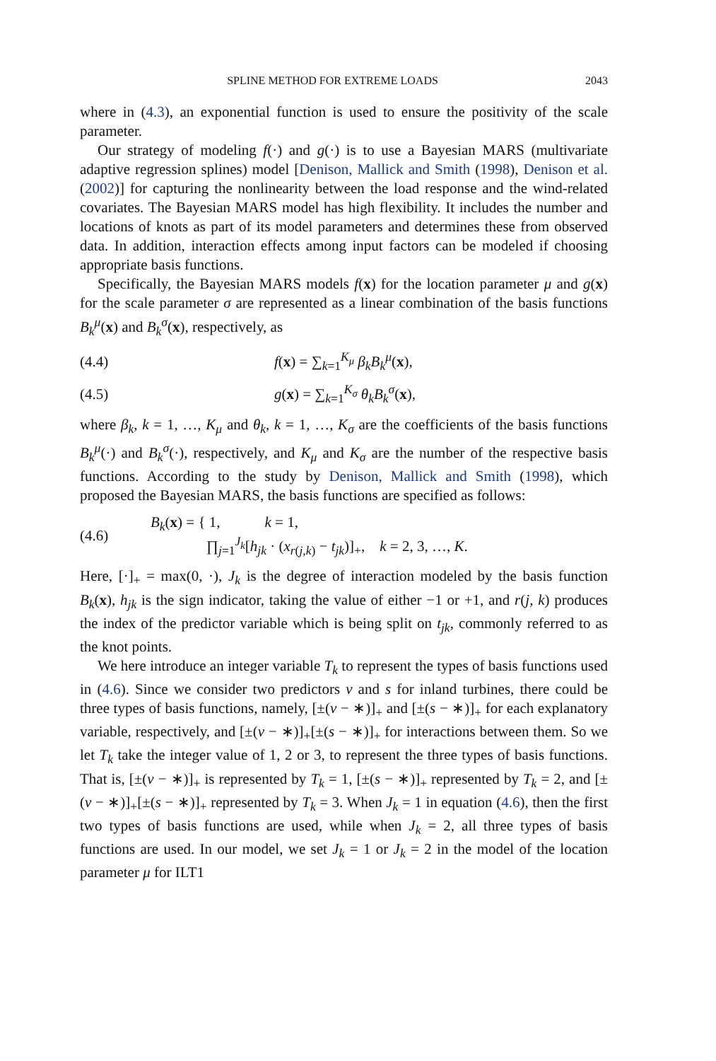SPLINE METHOD FOR EXTREME LOADS 2043
where in (4.3), an exponential function is used to ensure the positivity of the scale parameter.
Our strategy of modeling f(·) and g(·) is to use a Bayesian MARS (multivariate adaptive regression splines) model [Denison, Mallick and Smith (1998), Denison et al. (2002)] for capturing the nonlinearity between the load response and the wind-related covariates. The Bayesian MARS model has high flexibility. It includes the number and locations of knots as part of its model parameters and determines these from observed data. In addition, interaction effects among input factors can be modeled if choosing appropriate basis functions.
Specifically, the Bayesian MARS models f(x) for the location parameter μ and g(x) for the scale parameter σ are represented as a linear combination of the basis functions B<sub>k</sub><sup>μ</sup>(x) and B<sub>k</sub><sup>σ</sup>(x), respectively, as
(4.4) f(x) = ∑<sub>k=1</sub><sup>K<sub>μ</sub></sup> β<sub>k</sub>B<sub>k</sub><sup>μ</sup>(x),
(4.5) g(x) = ∑<sub>k=1</sub><sup>K<sub>σ</sub></sup> θ<sub>k</sub>B<sub>k</sub><sup>σ</sup>(x),
where β<sub>k</sub>, k = 1, …, K<sub>μ</sub> and θ<sub>k</sub>, k = 1, …, K<sub>σ</sub> are the coefficients of the basis functions B<sub>k</sub><sup>μ</sup>(·) and B<sub>k</sub><sup>σ</sup>(·), respectively, and K<sub>μ</sub> and K<sub>σ</sub> are the number of the respective basis functions. According to the study by Denison, Mallick and Smith (1998), which proposed the Bayesian MARS, the basis functions are specified as follows:
(4.6) B<sub>k</sub>(x) = { 1, k = 1,
∏<sub>j=1</sub><sup>J<sub>k</sub></sup>[h<sub>jk</sub> · (x<sub>r(j,k)</sub> − t<sub>jk</sub>)]<sub>+</sub>, k = 2, 3, …, K.
Here, [·]<sub>+</sub> = max(0, ·), J<sub>k</sub> is the degree of interaction modeled by the basis function B<sub>k</sub>(x), h<sub>jk</sub> is the sign indicator, taking the value of either −1 or +1, and r(j, k) produces the index of the predictor variable which is being split on t<sub>jk</sub>, commonly referred to as the knot points.
We here introduce an integer variable T<sub>k</sub> to represent the types of basis functions used in (4.6). Since we consider two predictors v and s for inland turbines, there could be three types of basis functions, namely, [±(v − ∗)]<sub>+</sub> and [±(s − ∗)]<sub>+</sub> for each explanatory variable, respectively, and [±(v − ∗)]<sub>+</sub>[±(s − ∗)]<sub>+</sub> for interactions between them. So we let T<sub>k</sub> take the integer value of 1, 2 or 3, to represent the three types of basis functions. That is, [±(v − ∗)]<sub>+</sub> is represented by T<sub>k</sub> = 1, [±(s − ∗)]<sub>+</sub> represented by T<sub>k</sub> = 2, and [±(v − ∗)]<sub>+</sub>[±(s − ∗)]<sub>+</sub> represented by T<sub>k</sub> = 3. When J<sub>k</sub> = 1 in equation (4.6), then the first two types of basis functions are used, while when J<sub>k</sub> = 2, all three types of basis functions are used. In our model, we set J<sub>k</sub> = 1 or J<sub>k</sub> = 2 in the model of the location parameter μ for ILT1